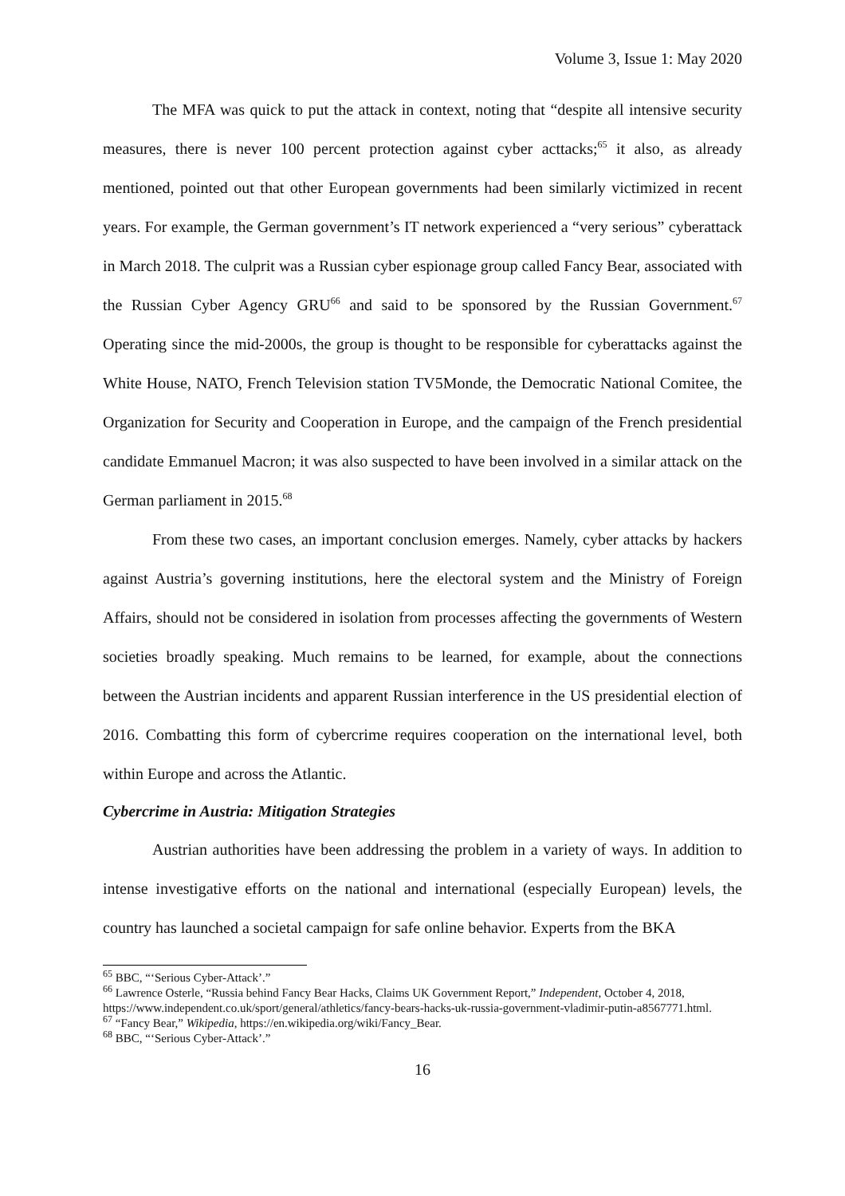Volume 3, Issue 1: May 2020
The MFA was quick to put the attack in context, noting that “despite all intensive security measures, there is never 100 percent protection against cyber acttacks;<sup>65</sup> it also, as already mentioned, pointed out that other European governments had been similarly victimized in recent years. For example, the German government’s IT network experienced a “very serious” cyberattack in March 2018. The culprit was a Russian cyber espionage group called Fancy Bear, associated with the Russian Cyber Agency GRU<sup>66</sup> and said to be sponsored by the Russian Government.<sup>67</sup> Operating since the mid-2000s, the group is thought to be responsible for cyberattacks against the White House, NATO, French Television station TV5Monde, the Democratic National Comitee, the Organization for Security and Cooperation in Europe, and the campaign of the French presidential candidate Emmanuel Macron; it was also suspected to have been involved in a similar attack on the German parliament in 2015.<sup>68</sup>
From these two cases, an important conclusion emerges. Namely, cyber attacks by hackers against Austria’s governing institutions, here the electoral system and the Ministry of Foreign Affairs, should not be considered in isolation from processes affecting the governments of Western societies broadly speaking. Much remains to be learned, for example, about the connections between the Austrian incidents and apparent Russian interference in the US presidential election of 2016. Combatting this form of cybercrime requires cooperation on the international level, both within Europe and across the Atlantic.
Cybercrime in Austria: Mitigation Strategies
Austrian authorities have been addressing the problem in a variety of ways. In addition to intense investigative efforts on the national and international (especially European) levels, the country has launched a societal campaign for safe online behavior. Experts from the BKA
<sup>65</sup> BBC, “‘Serious Cyber-Attack’.”
<sup>66</sup> Lawrence Osterle, “Russia behind Fancy Bear Hacks, Claims UK Government Report,” Independent, October 4, 2018, https://www.independent.co.uk/sport/general/athletics/fancy-bears-hacks-uk-russia-government-vladimir-putin-a8567771.html.
<sup>67</sup> “Fancy Bear,” Wikipedia, https://en.wikipedia.org/wiki/Fancy_Bear.
<sup>68</sup> BBC, “‘Serious Cyber-Attack’.”
16